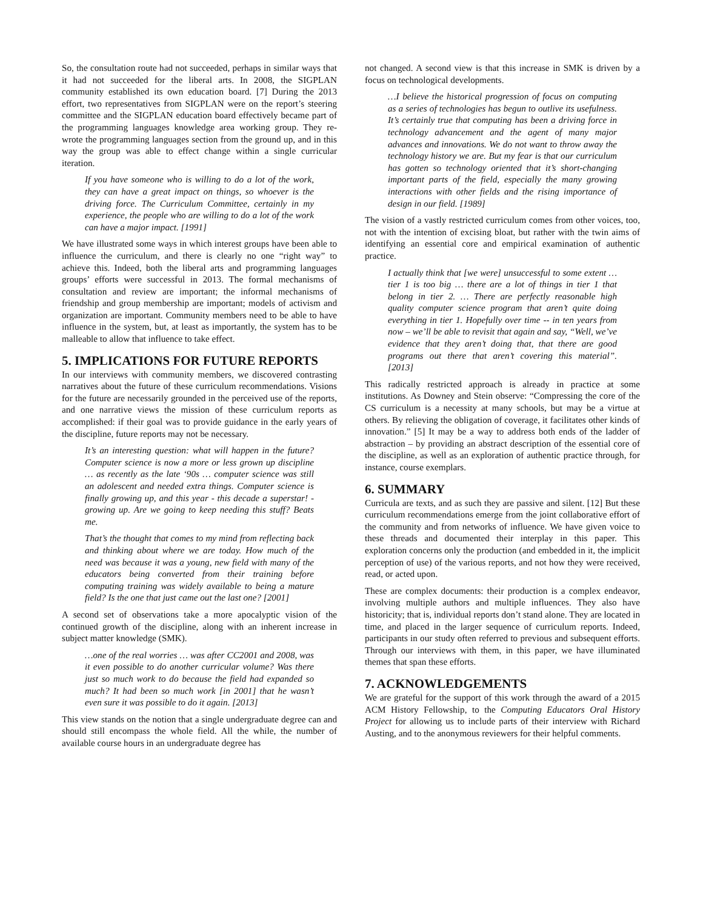So, the consultation route had not succeeded, perhaps in similar ways that it had not succeeded for the liberal arts. In 2008, the SIGPLAN community established its own education board. [7] During the 2013 effort, two representatives from SIGPLAN were on the report’s steering committee and the SIGPLAN education board effectively became part of the programming languages knowledge area working group. They re-wrote the programming languages section from the ground up, and in this way the group was able to effect change within a single curricular iteration.
If you have someone who is willing to do a lot of the work, they can have a great impact on things, so whoever is the driving force. The Curriculum Committee, certainly in my experience, the people who are willing to do a lot of the work can have a major impact. [1991]
We have illustrated some ways in which interest groups have been able to influence the curriculum, and there is clearly no one “right way” to achieve this. Indeed, both the liberal arts and programming languages groups’ efforts were successful in 2013. The formal mechanisms of consultation and review are important; the informal mechanisms of friendship and group membership are important; models of activism and organization are important. Community members need to be able to have influence in the system, but, at least as importantly, the system has to be malleable to allow that influence to take effect.
5. IMPLICATIONS FOR FUTURE REPORTS
In our interviews with community members, we discovered contrasting narratives about the future of these curriculum recommendations. Visions for the future are necessarily grounded in the perceived use of the reports, and one narrative views the mission of these curriculum reports as accomplished: if their goal was to provide guidance in the early years of the discipline, future reports may not be necessary.
It’s an interesting question: what will happen in the future? Computer science is now a more or less grown up discipline … as recently as the late ‘90s … computer science was still an adolescent and needed extra things. Computer science is finally growing up, and this year - this decade a superstar! - growing up. Are we going to keep needing this stuff? Beats me.
That’s the thought that comes to my mind from reflecting back and thinking about where we are today. How much of the need was because it was a young, new field with many of the educators being converted from their training before computing training was widely available to being a mature field? Is the one that just came out the last one? [2001]
A second set of observations take a more apocalyptic vision of the continued growth of the discipline, along with an inherent increase in subject matter knowledge (SMK).
…one of the real worries … was after CC2001 and 2008, was it even possible to do another curricular volume? Was there just so much work to do because the field had expanded so much? It had been so much work [in 2001] that he wasn’t even sure it was possible to do it again. [2013]
This view stands on the notion that a single undergraduate degree can and should still encompass the whole field. All the while, the number of available course hours in an undergraduate degree has
not changed. A second view is that this increase in SMK is driven by a focus on technological developments.
…I believe the historical progression of focus on computing as a series of technologies has begun to outlive its usefulness. It’s certainly true that computing has been a driving force in technology advancement and the agent of many major advances and innovations. We do not want to throw away the technology history we are. But my fear is that our curriculum has gotten so technology oriented that it’s short-changing important parts of the field, especially the many growing interactions with other fields and the rising importance of design in our field. [1989]
The vision of a vastly restricted curriculum comes from other voices, too, not with the intention of excising bloat, but rather with the twin aims of identifying an essential core and empirical examination of authentic practice.
I actually think that [we were] unsuccessful to some extent … tier 1 is too big … there are a lot of things in tier 1 that belong in tier 2. … There are perfectly reasonable high quality computer science program that aren’t quite doing everything in tier 1. Hopefully over time -- in ten years from now – we’ll be able to revisit that again and say, “Well, we’ve evidence that they aren’t doing that, that there are good programs out there that aren’t covering this material”. [2013]
This radically restricted approach is already in practice at some institutions. As Downey and Stein observe: “Compressing the core of the CS curriculum is a necessity at many schools, but may be a virtue at others. By relieving the obligation of coverage, it facilitates other kinds of innovation.” [5] It may be a way to address both ends of the ladder of abstraction – by providing an abstract description of the essential core of the discipline, as well as an exploration of authentic practice through, for instance, course exemplars.
6. SUMMARY
Curricula are texts, and as such they are passive and silent. [12] But these curriculum recommendations emerge from the joint collaborative effort of the community and from networks of influence. We have given voice to these threads and documented their interplay in this paper. This exploration concerns only the production (and embedded in it, the implicit perception of use) of the various reports, and not how they were received, read, or acted upon.
These are complex documents: their production is a complex endeavor, involving multiple authors and multiple influences. They also have historicity; that is, individual reports don’t stand alone. They are located in time, and placed in the larger sequence of curriculum reports. Indeed, participants in our study often referred to previous and subsequent efforts. Through our interviews with them, in this paper, we have illuminated themes that span these efforts.
7. ACKNOWLEDGEMENTS
We are grateful for the support of this work through the award of a 2015 ACM History Fellowship, to the Computing Educators Oral History Project for allowing us to include parts of their interview with Richard Austing, and to the anonymous reviewers for their helpful comments.